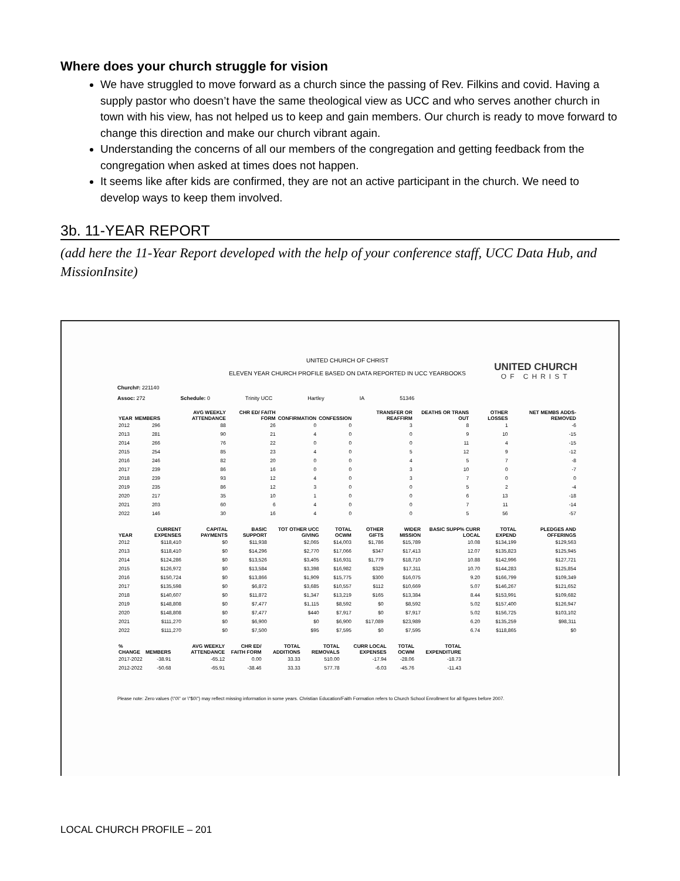Where does your church struggle for vision
We have struggled to move forward as a church since the passing of Rev. Filkins and covid. Having a supply pastor who doesn’t have the same theological view as UCC and who serves another church in town with his view, has not helped us to keep and gain members. Our church is ready to move forward to change this direction and make our church vibrant again.
Understanding the concerns of all our members of the congregation and getting feedback from the congregation when asked at times does not happen.
It seems like after kids are confirmed, they are not an active participant in the church. We need to develop ways to keep them involved.
3b. 11-YEAR REPORT
(add here the 11-Year Report developed with the help of your conference staff, UCC Data Hub, and MissionInsite)
UNITED CHURCH OF CHRIST
ELEVEN YEAR CHURCH PROFILE BASED ON DATA REPORTED IN UCC YEARBOOKS
UNITED CHURCH
OF CHRIST
Church#: 221140
Assoc: 272 Schedule: 0 Trinity UCC Hartley IA 51346
| YEAR | MEMBERS | AVG WEEKLY ATTENDANCE | CHR ED/ FAITH FORM | CONFIRMATION | CONFESSION | TRANSFER OR REAFFIRM | DEATHS OR TRANS OUT | OTHER LOSSES | NET MEMBS ADDS-REMOVED |
| --- | --- | --- | --- | --- | --- | --- | --- | --- | --- |
| 2012 | 296 | 88 | 26 | 0 | 0 | 3 | 8 | 1 | -6 |
| 2013 | 281 | 90 | 21 | 4 | 0 | 0 | 9 | 10 | -15 |
| 2014 | 266 | 76 | 22 | 0 | 0 | 0 | 11 | 4 | -15 |
| 2015 | 254 | 85 | 23 | 4 | 0 | 5 | 12 | 9 | -12 |
| 2016 | 246 | 82 | 20 | 0 | 0 | 4 | 5 | 7 | -8 |
| 2017 | 239 | 86 | 16 | 0 | 0 | 3 | 10 | 0 | -7 |
| 2018 | 239 | 93 | 12 | 4 | 0 | 3 | 7 | 0 | 0 |
| 2019 | 235 | 86 | 12 | 3 | 0 | 0 | 5 | 2 | -4 |
| 2020 | 217 | 35 | 10 | 1 | 0 | 0 | 6 | 13 | -18 |
| 2021 | 203 | 60 | 6 | 4 | 0 | 0 | 7 | 11 | -14 |
| 2022 | 146 | 30 | 16 | 4 | 0 | 0 | 5 | 56 | -57 |
| YEAR | CURRENT EXPENSES | CAPITAL PAYMENTS | BASIC SUPPORT | TOT OTHER UCC GIVING | TOTAL OCWM | OTHER GIFTS | WIDER MISSION | BASIC SUPP% CURR LOCAL | TOTAL EXPEND | PLEDGES AND OFFERINGS |
| --- | --- | --- | --- | --- | --- | --- | --- | --- | --- | --- |
| 2012 | $118,410 | $0 | $11,938 | $2,065 | $14,003 | $1,786 | $15,789 | 10.08 | $134,199 | $129,563 |
| 2013 | $118,410 | $0 | $14,296 | $2,770 | $17,066 | $347 | $17,413 | 12.07 | $135,823 | $125,945 |
| 2014 | $124,286 | $0 | $13,526 | $3,405 | $16,931 | $1,779 | $18,710 | 10.88 | $142,996 | $127,721 |
| 2015 | $126,972 | $0 | $13,584 | $3,398 | $16,982 | $329 | $17,311 | 10.70 | $144,283 | $125,854 |
| 2016 | $150,724 | $0 | $13,866 | $1,909 | $15,775 | $300 | $16,075 | 9.20 | $166,799 | $109,349 |
| 2017 | $135,598 | $0 | $6,872 | $3,685 | $10,557 | $112 | $10,669 | 5.07 | $146,267 | $121,652 |
| 2018 | $140,607 | $0 | $11,872 | $1,347 | $13,219 | $165 | $13,384 | 8.44 | $153,991 | $109,682 |
| 2019 | $148,808 | $0 | $7,477 | $1,115 | $8,592 | $0 | $8,592 | 5.02 | $157,400 | $126,947 |
| 2020 | $148,808 | $0 | $7,477 | $440 | $7,917 | $0 | $7,917 | 5.02 | $156,725 | $103,102 |
| 2021 | $111,270 | $0 | $6,900 | $0 | $6,900 | $17,089 | $23,989 | 6.20 | $135,259 | $98,311 |
| 2022 | $111,270 | $0 | $7,500 | $95 | $7,595 | $0 | $7,595 | 6.74 | $118,865 | $0 |
| % CHANGE | MEMBERS | AVG WEEKLY ATTENDANCE | CHR ED/ FAITH FORM | TOTAL ADDITIONS | TOTAL REMOVALS | CURR LOCAL EXPENSES | TOTAL OCWM | TOTAL EXPENDITURE |
| --- | --- | --- | --- | --- | --- | --- | --- | --- |
| 2017-2022 | -38.91 | -65.12 | 0.00 | 33.33 | 510.00 | -17.94 | -28.06 | -18.73 |
| 2012-2022 | -50.68 | -65.91 | -38.46 | 33.33 | 577.78 | -6.03 | -45.76 | -11.43 |
Please note: Zero values (\"0\" or \"$0\") may reflect missing information in some years. Christian Education/Faith Formation refers to Church School Enrollment for all figures before 2007.
LOCAL CHURCH PROFILE – 201